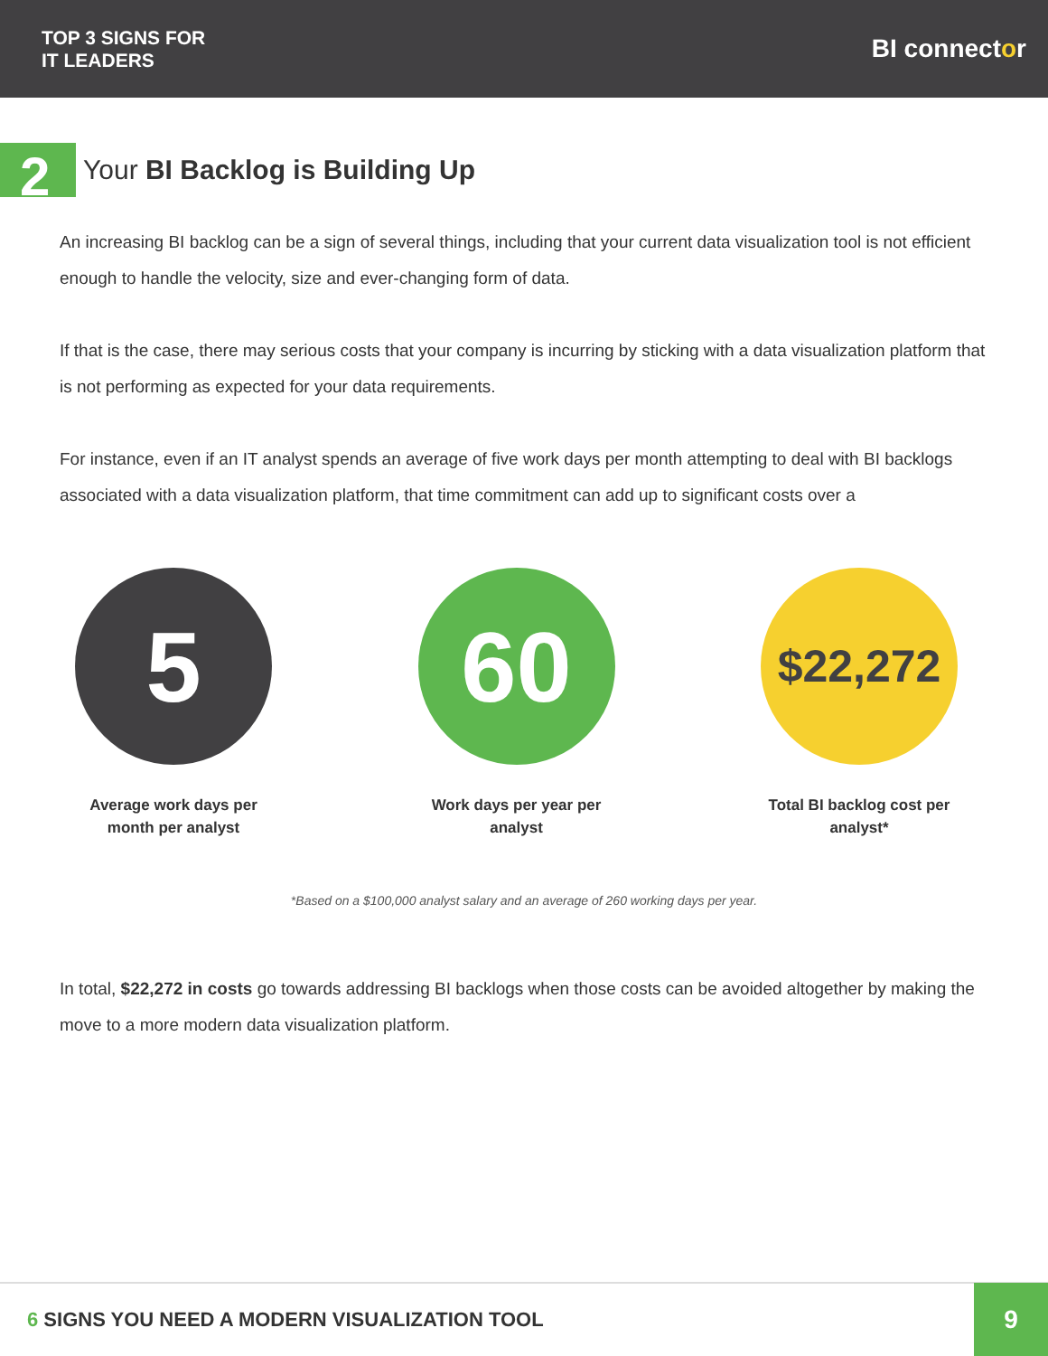TOP 3 SIGNS FOR
IT LEADERS
BI connector
2
Your BI Backlog is Building Up
An increasing BI backlog can be a sign of several things, including that your current data visualization tool is not efficient enough to handle the velocity, size and ever-changing form of data.
If that is the case, there may serious costs that your company is incurring by sticking with a data visualization platform that is not performing as expected for your data requirements.
For instance, even if an IT analyst spends an average of five work days per month attempting to deal with BI backlogs associated with a data visualization platform, that time commitment can add up to significant costs over a
5
Average work days per month per analyst
60
Work days per year per analyst
$22,272
Total BI backlog cost per analyst*
*Based on a $100,000 analyst salary and an average of 260 working days per year.
In total, $22,272 in costs go towards addressing BI backlogs when those costs can be avoided altogether by making the move to a more modern data visualization platform.
6 SIGNS YOU NEED A MODERN VISUALIZATION TOOL
9